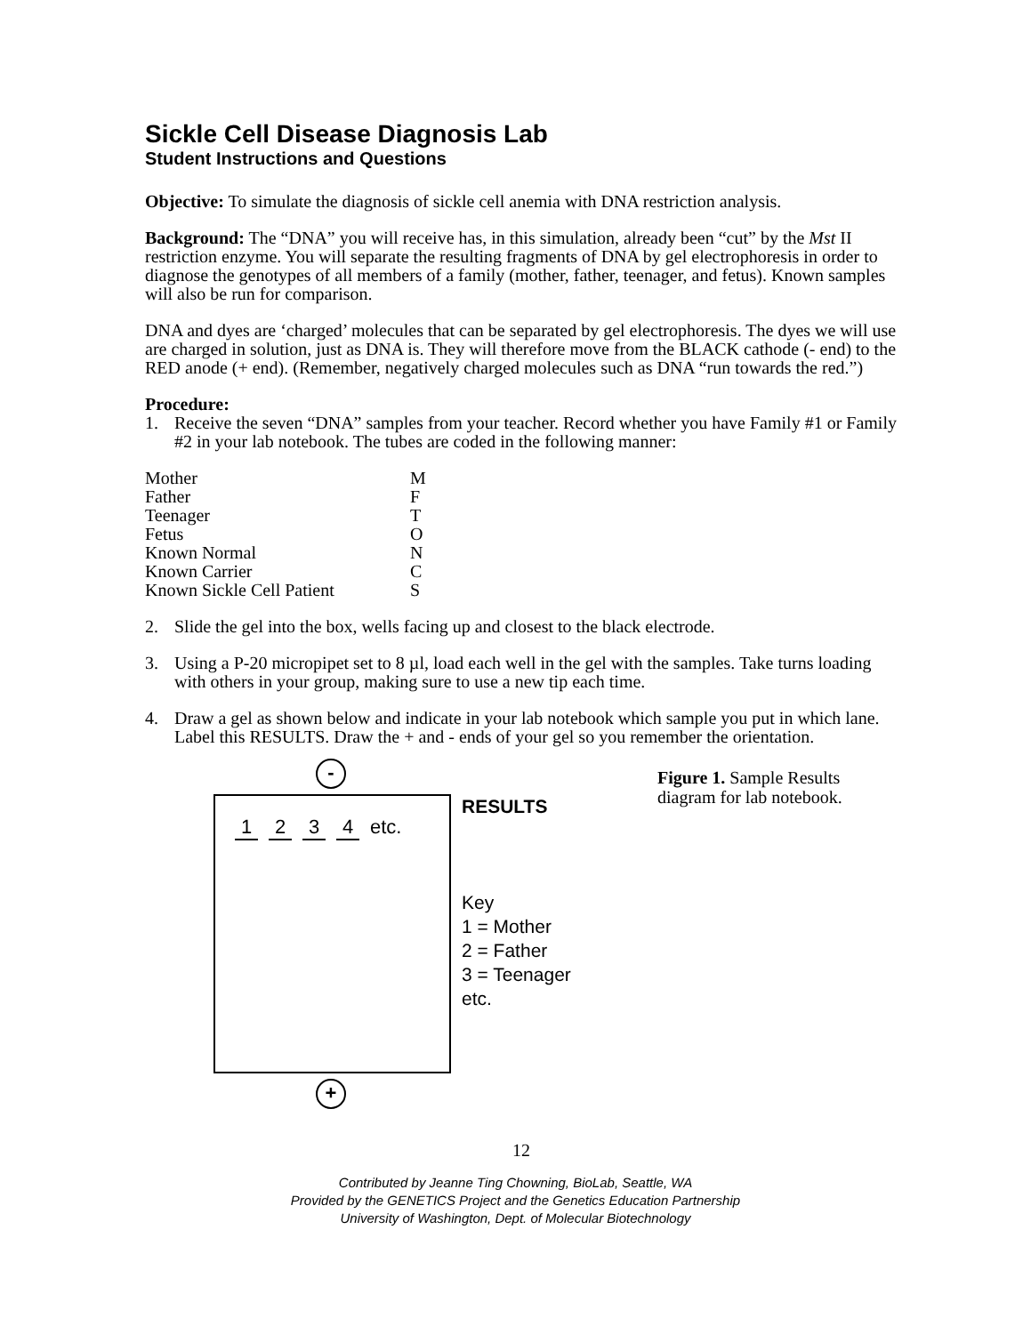Sickle Cell Disease Diagnosis Lab
Student Instructions and Questions
Objective: To simulate the diagnosis of sickle cell anemia with DNA restriction analysis.
Background: The “DNA” you will receive has, in this simulation, already been “cut” by the Mst II restriction enzyme. You will separate the resulting fragments of DNA by gel electrophoresis in order to diagnose the genotypes of all members of a family (mother, father, teenager, and fetus). Known samples will also be run for comparison.
DNA and dyes are ‘charged’ molecules that can be separated by gel electrophoresis. The dyes we will use are charged in solution, just as DNA is. They will therefore move from the BLACK cathode (- end) to the RED anode (+ end). (Remember, negatively charged molecules such as DNA “run towards the red.”)
Procedure:
1. Receive the seven “DNA” samples from your teacher. Record whether you have Family #1 or Family #2 in your lab notebook. The tubes are coded in the following manner:
| Mother | M |
| Father | F |
| Teenager | T |
| Fetus | O |
| Known Normal | N |
| Known Carrier | C |
| Known Sickle Cell Patient | S |
2. Slide the gel into the box, wells facing up and closest to the black electrode.
3. Using a P-20 micropipet set to 8 µl, load each well in the gel with the samples. Take turns loading with others in your group, making sure to use a new tip each time.
4. Draw a gel as shown below and indicate in your lab notebook which sample you put in which lane. Label this RESULTS. Draw the + and - ends of your gel so you remember the orientation.
-
1234 etc.
+
RESULTS
Key
1 = Mother
2 = Father
3 = Teenager
etc.
Figure 1. Sample Results diagram for lab notebook.
12
Contributed by Jeanne Ting Chowning, BioLab, Seattle, WA
Provided by the GENETICS Project and the Genetics Education Partnership
University of Washington, Dept. of Molecular Biotechnology